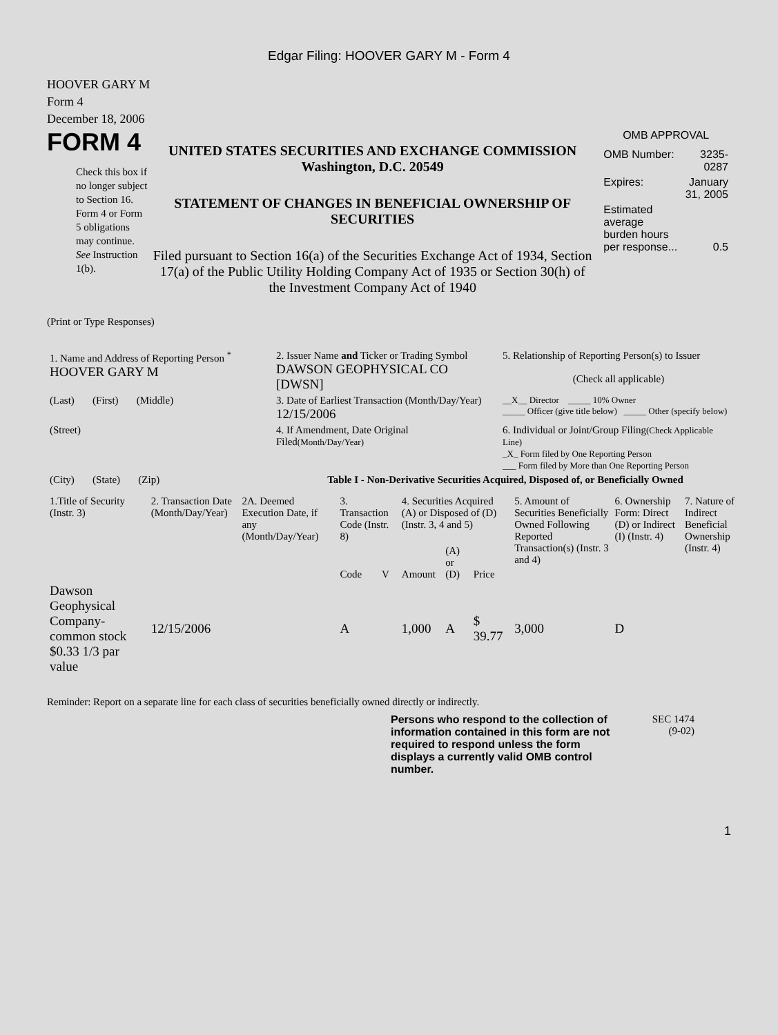Edgar Filing: HOOVER GARY M - Form 4
HOOVER GARY M
Form 4
December 18, 2006
FORM 4
Check this box if no longer subject to Section 16. Form 4 or Form 5 obligations may continue. See Instruction 1(b).
UNITED STATES SECURITIES AND EXCHANGE COMMISSION
Washington, D.C. 20549
STATEMENT OF CHANGES IN BENEFICIAL OWNERSHIP OF SECURITIES
Filed pursuant to Section 16(a) of the Securities Exchange Act of 1934, Section 17(a) of the Public Utility Holding Company Act of 1935 or Section 30(h) of the Investment Company Act of 1940
OMB APPROVAL
| OMB Number: | 3235-0287 |
| Expires: | January 31, 2005 |
| Estimated average burden hours per response... | 0.5 |
(Print or Type Responses)
| 1. Name and Address of Reporting Person <sup>*</sup> HOOVER GARY M | 2. Issuer Name and Ticker or Trading Symbol DAWSON GEOPHYSICAL CO [DWSN] | 5. Relationship of Reporting Person(s) to Issuer (Check all applicable) |
| (Last) (First) (Middle) | 3. Date of Earliest Transaction (Month/Day/Year) 12/15/2006 | __X__ Director _____ 10% Owner _____ Officer (give title below) _____ Other (specify below) |
| (Street) | 4. If Amendment, Date Original Filed (Month/Day/Year) | 6. Individual or Joint/Group Filing (Check Applicable Line) _X_ Form filed by One Reporting Person ___ Form filed by More than One Reporting Person |
| (City) (State) (Zip) | Table I - Non-Derivative Securities Acquired, Disposed of, or Beneficially Owned | |
| 1.Title of Security (Instr. 3) | 2. Transaction Date (Month/Day/Year) | 2A. Deemed Execution Date, if any (Month/Day/Year) | 3. Transaction Code (Instr. 8) | | 4. Securities Acquired (A) or Disposed of (D) (Instr. 3, 4 and 5) | | | 5. Amount of Securities Beneficially Owned Following Reported Transaction(s) (Instr. 3 and 4) | 6. Ownership Form: Direct (D) or Indirect (I) (Instr. 4) | 7. Nature of Indirect Beneficial Ownership (Instr. 4) |
| --- | --- | --- | --- | --- | --- | --- | --- | --- | --- | --- |
| | | | Code | V | Amount | (A) or (D) | Price | | | |
| Dawson Geophysical Company-common stock $0.33 1/3 par value | 12/15/2006 | | A | | 1,000 | A | $ 39.77 | 3,000 | D | |
Reminder: Report on a separate line for each class of securities beneficially owned directly or indirectly.
Persons who respond to the collection of information contained in this form are not required to respond unless the form displays a currently valid OMB control number.
SEC 1474
(9-02)
1